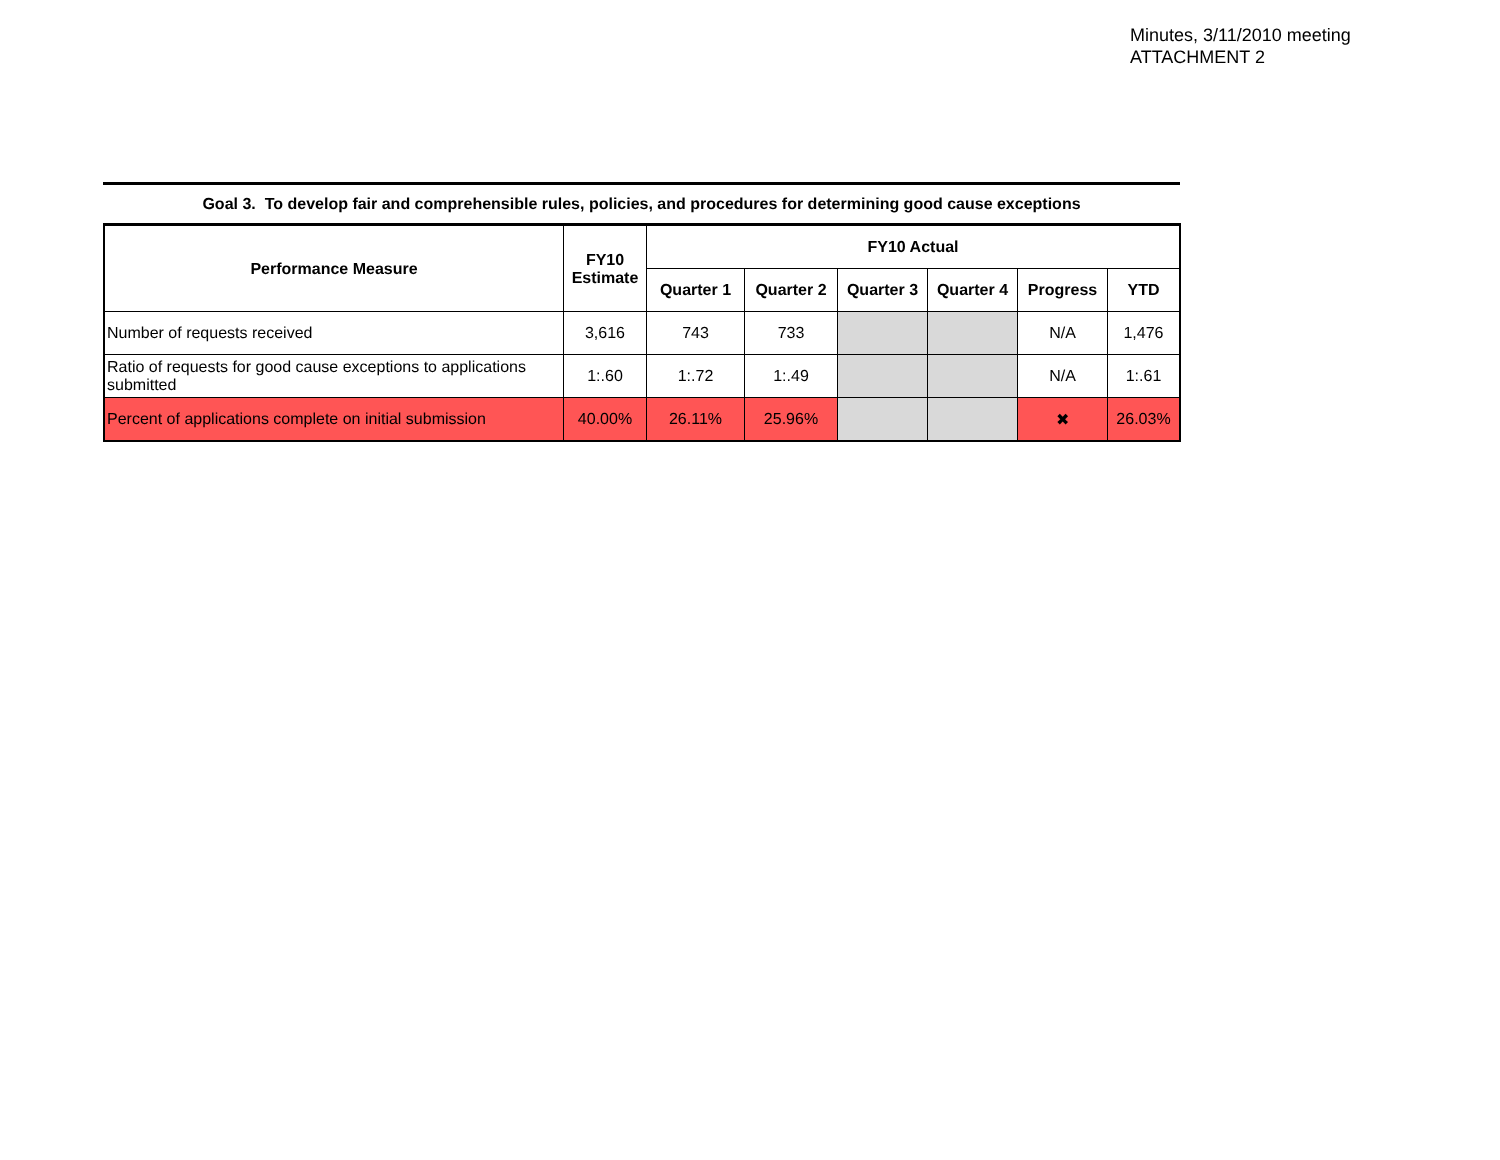Minutes, 3/11/2010 meeting
ATTACHMENT 2
Goal 3. To develop fair and comprehensible rules, policies, and procedures for determining good cause exceptions
| Performance Measure | FY10 Estimate | FY10 Actual | | | | | |
| --- | --- | --- | --- | --- | --- | --- | --- |
| | | Quarter 1 | Quarter 2 | Quarter 3 | Quarter 4 | Progress | YTD |
| Number of requests received | 3,616 | 743 | 733 | | | N/A | 1,476 |
| Ratio of requests for good cause exceptions to applications submitted | 1:.60 | 1:.72 | 1:.49 | | | N/A | 1:.61 |
| Percent of applications complete on initial submission | 40.00% | 26.11% | 25.96% | | | ✖ | 26.03% |